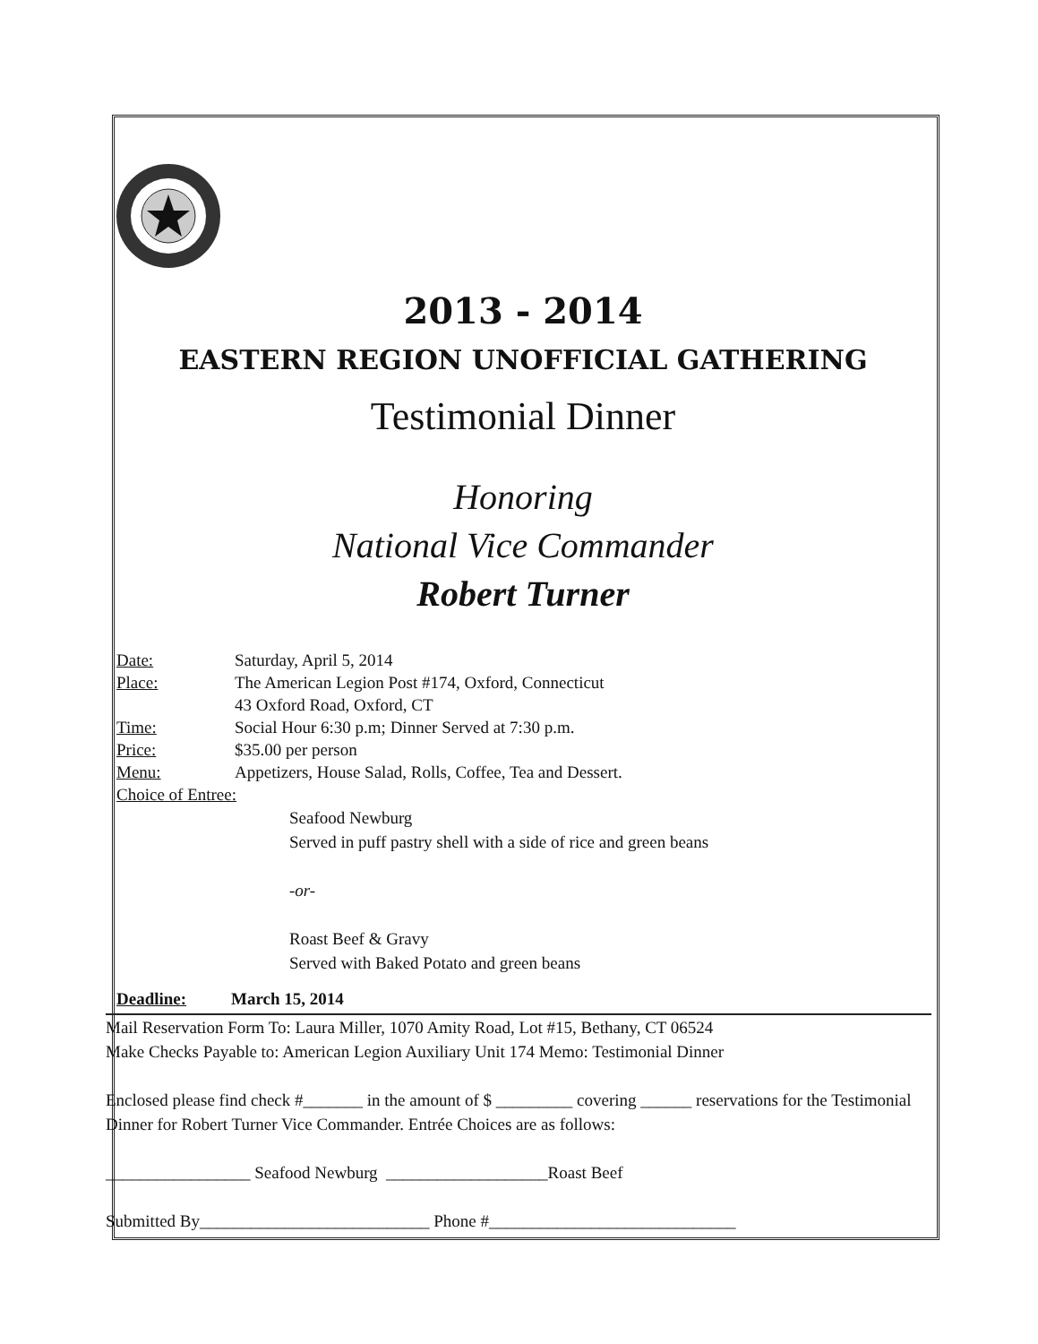2013 - 2014
EASTERN REGION UNOFFICIAL GATHERING
Testimonial Dinner
Honoring
National Vice Commander
Robert Turner
Date: Saturday, April 5, 2014
Place: The American Legion Post #174, Oxford, Connecticut
43 Oxford Road, Oxford, CT
Time: Social Hour 6:30 p.m; Dinner Served at 7:30 p.m.
Price: $35.00 per person
Menu: Appetizers, House Salad, Rolls, Coffee, Tea and Dessert.
Choice of Entree:
Seafood Newburg
Served in puff pastry shell with a side of rice and green beans
-or-
Roast Beef & Gravy
Served with Baked Potato and green beans
Deadline: March 15, 2014
Mail Reservation Form To: Laura Miller, 1070 Amity Road, Lot #15, Bethany, CT 06524
Make Checks Payable to: American Legion Auxiliary Unit 174 Memo: Testimonial Dinner
Enclosed please find check #_______ in the amount of $ _________ covering ______ reservations for the Testimonial Dinner for Robert Turner Vice Commander. Entrée Choices are as follows:
_________________ Seafood Newburg ___________________Roast Beef
Submitted By___________________________ Phone #_____________________________